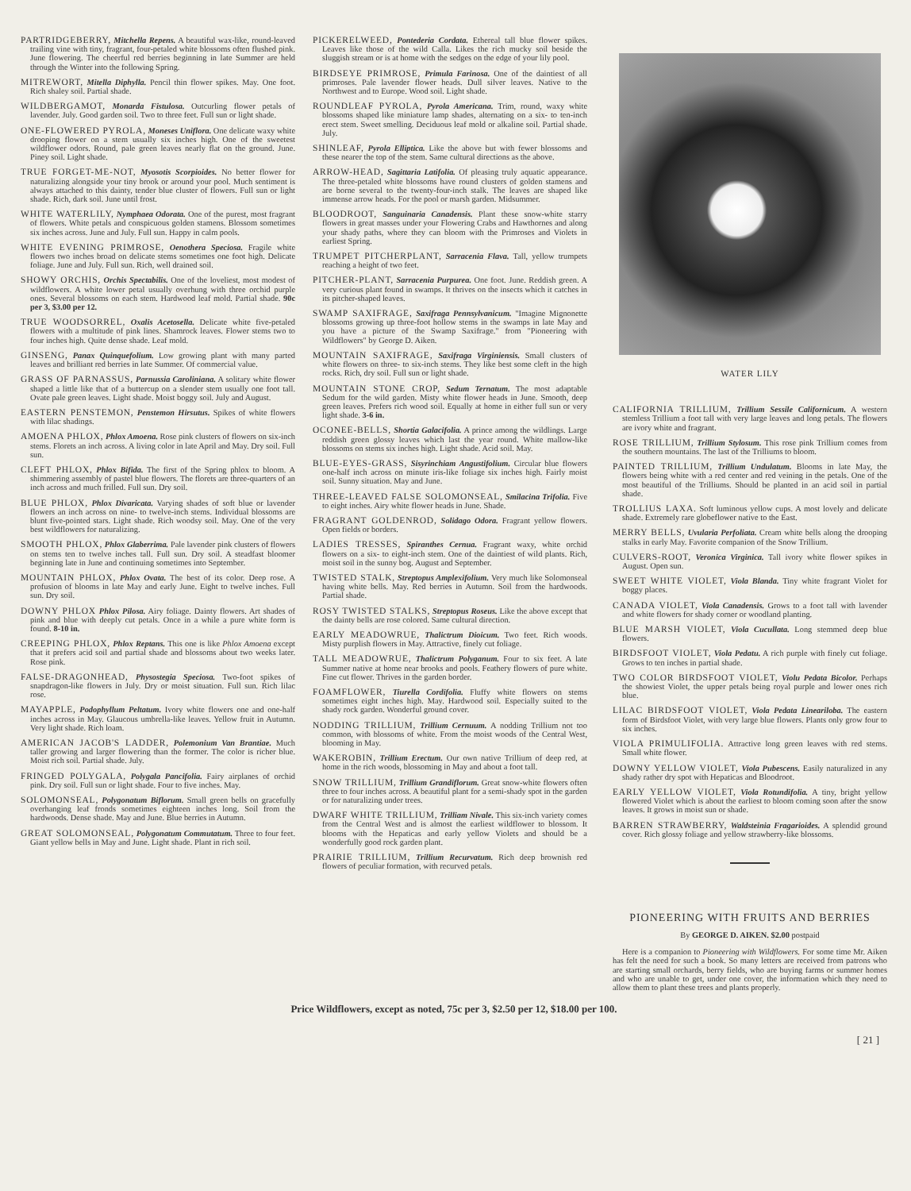PARTRIDGEBERRY, Mitchella Repens. A beautiful wax-like, round-leaved trailing vine with tiny, fragrant, four-petaled white blossoms often flushed pink. June flowering. The cheerful red berries beginning in late Summer are held through the Winter into the following Spring.
MITREWORT, Mitella Diphylla. Pencil thin flower spikes. May. One foot. Rich shaley soil. Partial shade.
WILDBERGAMOT, Monarda Fistulosa. Outcurling flower petals of lavender. July. Good garden soil. Two to three feet. Full sun or light shade.
ONE-FLOWERED PYROLA, Moneses Uniflora. One delicate waxy white drooping flower on a stem usually six inches high. One of the sweetest wildflower odors. Round, pale green leaves nearly flat on the ground. June. Piney soil. Light shade.
TRUE FORGET-ME-NOT, Myosotis Scorpioides. No better flower for naturalizing alongside your tiny brook or around your pool. Much sentiment is always attached to this dainty, tender blue cluster of flowers. Full sun or light shade. Rich, dark soil. June until frost.
WHITE WATERLILY, Nymphaea Odorata. One of the purest, most fragrant of flowers. White petals and conspicuous golden stamens. Blossom sometimes six inches across. June and July. Full sun. Happy in calm pools.
WHITE EVENING PRIMROSE, Oenothera Speciosa. Fragile white flowers two inches broad on delicate stems sometimes one foot high. Delicate foliage. June and July. Full sun. Rich, well drained soil.
SHOWY ORCHIS, Orchis Spectabilis. One of the loveliest, most modest of wildflowers. A white lower petal usually overhung with three orchid purple ones. Several blossoms on each stem. Hardwood leaf mold. Partial shade. 90c per 3, $3.00 per 12.
TRUE WOODSORREL, Oxalis Acetosella. Delicate white five-petaled flowers with a multitude of pink lines. Shamrock leaves. Flower stems two to four inches high. Quite dense shade. Leaf mold.
GINSENG, Panax Quinquefolium. Low growing plant with many parted leaves and brilliant red berries in late Summer. Of commercial value.
GRASS OF PARNASSUS, Parnussia Caroliniana. A solitary white flower shaped a little like that of a buttercup on a slender stem usually one foot tall. Ovate pale green leaves. Light shade. Moist boggy soil. July and August.
EASTERN PENSTEMON, Penstemon Hirsutus. Spikes of white flowers with lilac shadings.
AMOENA PHLOX, Phlox Amoena. Rose pink clusters of flowers on six-inch stems. Florets an inch across. A living color in late April and May. Dry soil. Full sun.
CLEFT PHLOX, Phlox Bifida. The first of the Spring phlox to bloom. A shimmering assembly of pastel blue flowers. The florets are three-quarters of an inch across and much frilled. Full sun. Dry soil.
BLUE PHLOX, Phlox Divaricata. Varying shades of soft blue or lavender flowers an inch across on nine- to twelve-inch stems. Individual blossoms are blunt five-pointed stars. Light shade. Rich woodsy soil. May. One of the very best wildflowers for naturalizing.
SMOOTH PHLOX, Phlox Glaberrima. Pale lavender pink clusters of flowers on stems ten to twelve inches tall. Full sun. Dry soil. A steadfast bloomer beginning late in June and continuing sometimes into September.
MOUNTAIN PHLOX, Phlox Ovata. The best of its color. Deep rose. A profusion of blooms in late May and early June. Eight to twelve inches. Full sun. Dry soil.
DOWNY PHLOX Phlox Pilosa. Airy foliage. Dainty flowers. Art shades of pink and blue with deeply cut petals. Once in a while a pure white form is found. 8-10 in.
CREEPING PHLOX, Phlox Reptans. This one is like Phlox Amoena except that it prefers acid soil and partial shade and blossoms about two weeks later. Rose pink.
FALSE-DRAGONHEAD, Physostegia Speciosa. Two-foot spikes of snapdragon-like flowers in July. Dry or moist situation. Full sun. Rich lilac rose.
MAYAPPLE, Podophyllum Peltatum. Ivory white flowers one and one-half inches across in May. Glaucous umbrella-like leaves. Yellow fruit in Autumn. Very light shade. Rich loam.
AMERICAN JACOB'S LADDER, Polemonium Van Brantiae. Much taller growing and larger flowering than the former. The color is richer blue. Moist rich soil. Partial shade. July.
FRINGED POLYGALA, Polygala Pancifolia. Fairy airplanes of orchid pink. Dry soil. Full sun or light shade. Four to five inches. May.
SOLOMONSEAL, Polygonatum Biflorum. Small green bells on gracefully overhanging leaf fronds sometimes eighteen inches long. Soil from the hardwoods. Dense shade. May and June. Blue berries in Autumn.
GREAT SOLOMONSEAL, Polygonatum Commutatum. Three to four feet. Giant yellow bells in May and June. Light shade. Plant in rich soil.
PICKERELWEED, Pontederia Cordata. Ethereal tall blue flower spikes. Leaves like those of the wild Calla. Likes the rich mucky soil beside the sluggish stream or is at home with the sedges on the edge of your lily pool.
BIRDSEYE PRIMROSE, Primula Farinosa. One of the daintiest of all primroses. Pale lavender flower heads. Dull silver leaves. Native to the Northwest and to Europe. Wood soil. Light shade.
ROUNDLEAF PYROLA, Pyrola Americana. Trim, round, waxy white blossoms shaped like miniature lamp shades, alternating on a six- to ten-inch erect stem. Sweet smelling. Deciduous leaf mold or alkaline soil. Partial shade. July.
SHINLEAF, Pyrola Elliptica. Like the above but with fewer blossoms and these nearer the top of the stem. Same cultural directions as the above.
ARROW-HEAD, Sagittaria Latifolia. Of pleasing truly aquatic appearance. The three-petaled white blossoms have round clusters of golden stamens and are borne several to the twenty-four-inch stalk. The leaves are shaped like immense arrow heads. For the pool or marsh garden. Midsummer.
BLOODROOT, Sanguinaria Canadensis. Plant these snow-white starry flowers in great masses under your Flowering Crabs and Hawthornes and along your shady paths, where they can bloom with the Primroses and Violets in earliest Spring.
TRUMPET PITCHERPLANT, Sarracenia Flava. Tall, yellow trumpets reaching a height of two feet.
PITCHER-PLANT, Sarracenia Purpurea. One foot. June. Reddish green. A very curious plant found in swamps. It thrives on the insects which it catches in its pitcher-shaped leaves.
SWAMP SAXIFRAGE, Saxifraga Pennsylvanicum. "Imagine Mignonette blossoms growing up three-foot hollow stems in the swamps in late May and you have a picture of the Swamp Saxifrage." from "Pioneering with Wildflowers" by George D. Aiken.
MOUNTAIN SAXIFRAGE, Saxifraga Virginiensis. Small clusters of white flowers on three- to six-inch stems. They like best some cleft in the high rocks. Rich, dry soil. Full sun or light shade.
MOUNTAIN STONE CROP, Sedum Ternatum. The most adaptable Sedum for the wild garden. Misty white flower heads in June. Smooth, deep green leaves. Prefers rich wood soil. Equally at home in either full sun or very light shade. 3-6 in.
OCONEE-BELLS, Shortia Galacifolia. A prince among the wildlings. Large reddish green glossy leaves which last the year round. White mallow-like blossoms on stems six inches high. Light shade. Acid soil. May.
BLUE-EYES-GRASS, Sisyrinchiam Angustifolium. Circular blue flowers one-half inch across on minute iris-like foliage six inches high. Fairly moist soil. Sunny situation. May and June.
THREE-LEAVED FALSE SOLOMONSEAL, Smilacina Trifolia. Five to eight inches. Airy white flower heads in June. Shade.
FRAGRANT GOLDENROD, Solidago Odora. Fragrant yellow flowers. Open fields or borders.
LADIES TRESSES, Spiranthes Cernua. Fragrant waxy, white orchid flowers on a six- to eight-inch stem. One of the daintiest of wild plants. Rich, moist soil in the sunny bog. August and September.
TWISTED STALK, Streptopus Amplexifolium. Very much like Solomonseal having white bells. May. Red berries in Autumn. Soil from the hardwoods. Partial shade.
ROSY TWISTED STALKS, Streptopus Roseus. Like the above except that the dainty bells are rose colored. Same cultural direction.
EARLY MEADOWRUE, Thalictrum Dioicum. Two feet. Rich woods. Misty purplish flowers in May. Attractive, finely cut foliage.
TALL MEADOWRUE, Thalictrum Polyganum. Four to six feet. A late Summer native at home near brooks and pools. Feathery flowers of pure white. Fine cut flower. Thrives in the garden border.
FOAMFLOWER, Tiurella Cordifolia. Fluffy white flowers on stems sometimes eight inches high. May. Hardwood soil. Especially suited to the shady rock garden. Wonderful ground cover.
NODDING TRILLIUM, Trillium Cernuum. A nodding Trillium not too common, with blossoms of white. From the moist woods of the Central West, blooming in May.
WAKEROBIN, Trillium Erectum. Our own native Trillium of deep red, at home in the rich woods, blossoming in May and about a foot tall.
SNOW TRILLIUM, Trillium Grandiflorum. Great snow-white flowers often three to four inches across. A beautiful plant for a semi-shady spot in the garden or for naturalizing under trees.
DWARF WHITE TRILLIUM, Trilliam Nivale. This six-inch variety comes from the Central West and is almost the earliest wildflower to blossom. It blooms with the Hepaticas and early yellow Violets and should be a wonderfully good rock garden plant.
PRAIRIE TRILLIUM, Trillium Recurvatum. Rich deep brownish red flowers of peculiar formation, with recurved petals.
WATER LILY
CALIFORNIA TRILLIUM, Trillium Sessile Californicum. A western stemless Trillium a foot tall with very large leaves and long petals. The flowers are ivory white and fragrant.
ROSE TRILLIUM, Trillium Stylosum. This rose pink Trillium comes from the southern mountains. The last of the Trilliums to bloom.
PAINTED TRILLIUM, Trillium Undulatum. Blooms in late May, the flowers being white with a red center and red veining in the petals. One of the most beautiful of the Trilliums. Should be planted in an acid soil in partial shade.
TROLLIUS LAXA. Soft luminous yellow cups. A most lovely and delicate shade. Extremely rare globeflower native to the East.
MERRY BELLS, Uvularia Perfoliata. Cream white bells along the drooping stalks in early May. Favorite companion of the Snow Trillium.
CULVERS-ROOT, Veronica Virginica. Tall ivory white flower spikes in August. Open sun.
SWEET WHITE VIOLET, Viola Blanda. Tiny white fragrant Violet for boggy places.
CANADA VIOLET, Viola Canadensis. Grows to a foot tall with lavender and white flowers for shady corner or woodland planting.
BLUE MARSH VIOLET, Viola Cucullata. Long stemmed deep blue flowers.
BIRDSFOOT VIOLET, Viola Pedatu. A rich purple with finely cut foliage. Grows to ten inches in partial shade.
TWO COLOR BIRDSFOOT VIOLET, Violu Pedata Bicolor. Perhaps the showiest Violet, the upper petals being royal purple and lower ones rich blue.
LILAC BIRDSFOOT VIOLET, Viola Pedata Lineariloba. The eastern form of Birdsfoot Violet, with very large blue flowers. Plants only grow four to six inches.
VIOLA PRIMULIFOLIA. Attractive long green leaves with red stems. Small white flower.
DOWNY YELLOW VIOLET, Viola Pubescens. Easily naturalized in any shady rather dry spot with Hepaticas and Bloodroot.
EARLY YELLOW VIOLET, Viola Rotundifolia. A tiny, bright yellow flowered Violet which is about the earliest to bloom coming soon after the snow leaves. It grows in moist sun or shade.
BARREN STRAWBERRY, Waldsteinia Fragarioides. A splendid ground cover. Rich glossy foliage and yellow strawberry-like blossoms.
PIONEERING WITH FRUITS AND BERRIES
By GEORGE D. AIKEN. $2.00 postpaid
Here is a companion to Pioneering with Wildflowers. For some time Mr. Aiken has felt the need for such a book. So many letters are received from patrons who are starting small orchards, berry fields, who are buying farms or summer homes and who are unable to get, under one cover, the information which they need to allow them to plant these trees and plants properly.
Price Wildflowers, except as noted, 75c per 3, $2.50 per 12, $18.00 per 100.
[ 21 ]